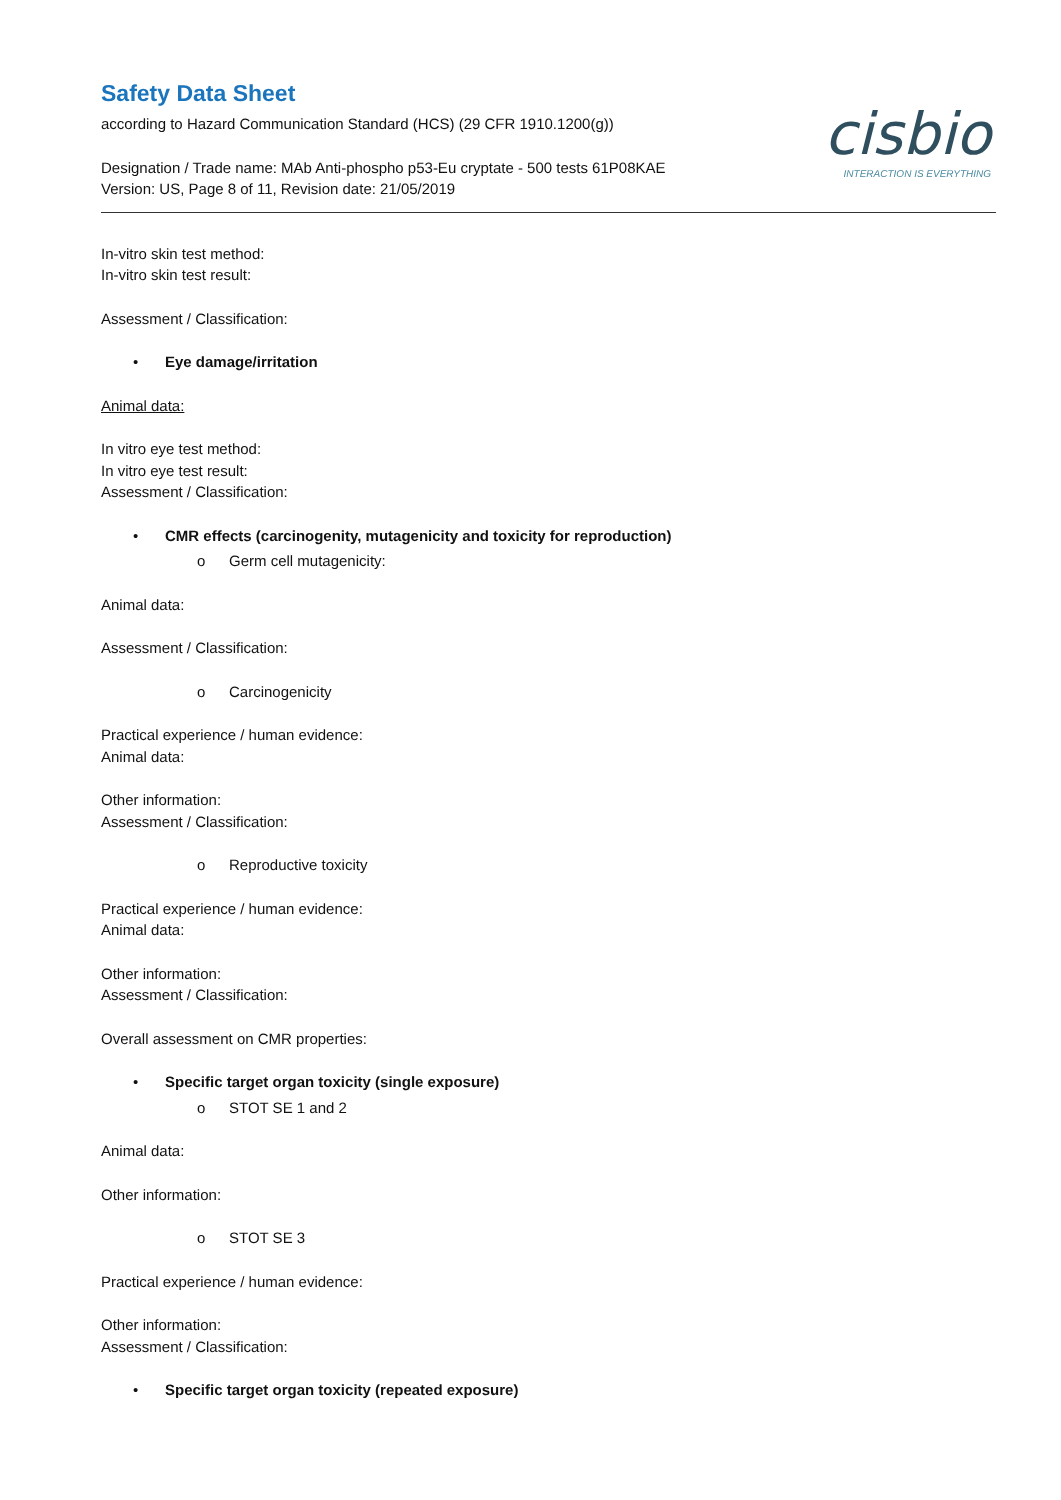cisbio
INTERACTION IS EVERYTHING
Safety Data Sheet
according to Hazard Communication Standard (HCS) (29 CFR 1910.1200(g))
Designation / Trade name: MAb Anti-phospho p53-Eu cryptate - 500 tests 61P08KAE
Version: US, Page 8 of 11, Revision date: 21/05/2019
In-vitro skin test method:
In-vitro skin test result:
Assessment / Classification:
• Eye damage/irritation
Animal data:
In vitro eye test method:
In vitro eye test result:
Assessment / Classification:
• CMR effects (carcinogenity, mutagenicity and toxicity for reproduction)
o Germ cell mutagenicity:
Animal data:
Assessment / Classification:
o Carcinogenicity
Practical experience / human evidence:
Animal data:
Other information:
Assessment / Classification:
o Reproductive toxicity
Practical experience / human evidence:
Animal data:
Other information:
Assessment / Classification:
Overall assessment on CMR properties:
• Specific target organ toxicity (single exposure)
o STOT SE 1 and 2
Animal data:
Other information:
o STOT SE 3
Practical experience / human evidence:
Other information:
Assessment / Classification:
• Specific target organ toxicity (repeated exposure)